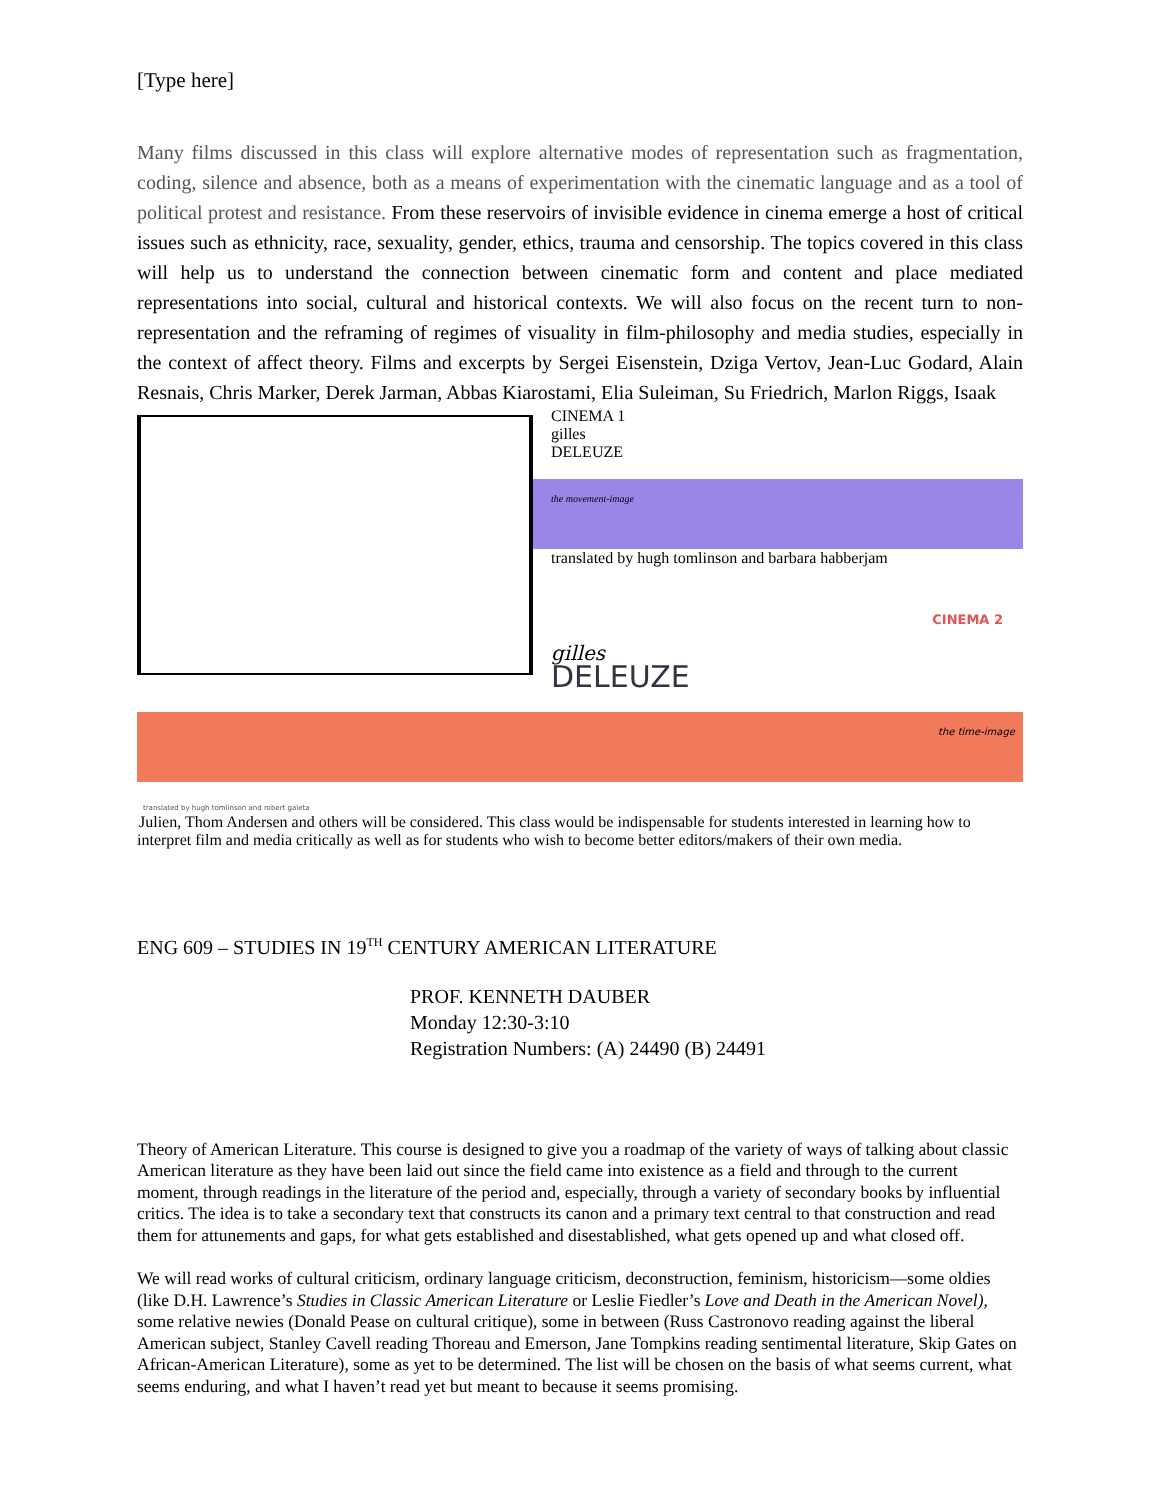[Type here]
Many films discussed in this class will explore alternative modes of representation such as fragmentation, coding, silence and absence, both as a means of experimentation with the cinematic language and as a tool of political protest and resistance. From these reservoirs of invisible evidence in cinema emerge a host of critical issues such as ethnicity, race, sexuality, gender, ethics, trauma and censorship. The topics covered in this class will help us to understand the connection between cinematic form and content and place mediated representations into social, cultural and historical contexts. We will also focus on the recent turn to non-representation and the reframing of regimes of visuality in film-philosophy and media studies, especially in the context of affect theory. Films and excerpts by Sergei Eisenstein, Dziga Vertov, Jean-Luc Godard, Alain Resnais, Chris Marker, Derek Jarman, Abbas Kiarostami, Elia Suleiman, Su Friedrich, Marlon Riggs, Isaak
CINEMA 1
gilles
DELEUZE
the movement-image
translated by hugh tomlinson and barbara habberjam
CINEMA 2
gilles
DELEUZE
the time-image
translated by hugh tomlinson and robert galeta
Julien, Thom Andersen and others will be considered. This class would be indispensable for students interested in learning how to interpret film and media critically as well as for students who wish to become better editors/makers of their own media.
ENG 609 – STUDIES IN 19<sup>TH</sup> CENTURY AMERICAN LITERATURE
PROF. KENNETH DAUBER
Monday 12:30-3:10
Registration Numbers: (A) 24490 (B) 24491
Theory of American Literature. This course is designed to give you a roadmap of the variety of ways of talking about classic American literature as they have been laid out since the field came into existence as a field and through to the current moment, through readings in the literature of the period and, especially, through a variety of secondary books by influential critics. The idea is to take a secondary text that constructs its canon and a primary text central to that construction and read them for attunements and gaps, for what gets established and disestablished, what gets opened up and what closed off.
We will read works of cultural criticism, ordinary language criticism, deconstruction, feminism, historicism—some oldies (like D.H. Lawrence’s Studies in Classic American Literature or Leslie Fiedler’s Love and Death in the American Novel), some relative newies (Donald Pease on cultural critique), some in between (Russ Castronovo reading against the liberal American subject, Stanley Cavell reading Thoreau and Emerson, Jane Tompkins reading sentimental literature, Skip Gates on African-American Literature), some as yet to be determined. The list will be chosen on the basis of what seems current, what seems enduring, and what I haven’t read yet but meant to because it seems promising.